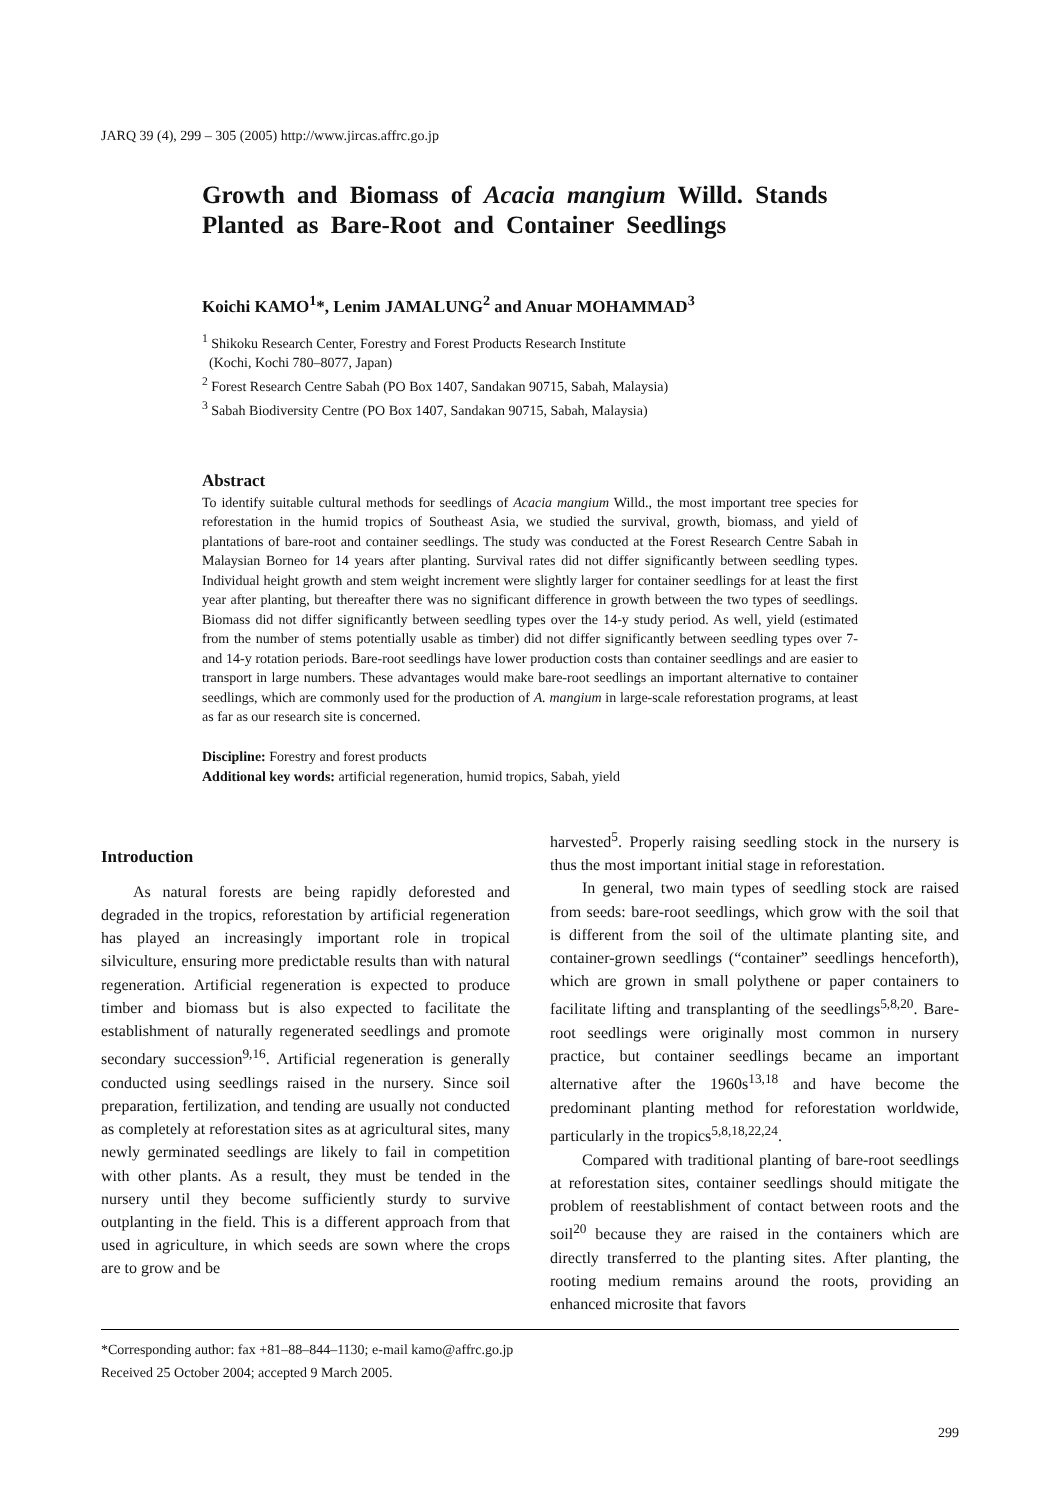JARQ 39 (4), 299 – 305 (2005) http://www.jircas.affrc.go.jp
Growth and Biomass of Acacia mangium Willd. Stands Planted as Bare-Root and Container Seedlings
Koichi KAMO<sup>1</sup>*, Lenim JAMALUNG<sup>2</sup> and Anuar MOHAMMAD<sup>3</sup>
<sup>1</sup> Shikoku Research Center, Forestry and Forest Products Research Institute
(Kochi, Kochi 780–8077, Japan)
<sup>2</sup> Forest Research Centre Sabah (PO Box 1407, Sandakan 90715, Sabah, Malaysia)
<sup>3</sup> Sabah Biodiversity Centre (PO Box 1407, Sandakan 90715, Sabah, Malaysia)
Abstract
To identify suitable cultural methods for seedlings of Acacia mangium Willd., the most important tree species for reforestation in the humid tropics of Southeast Asia, we studied the survival, growth, biomass, and yield of plantations of bare-root and container seedlings. The study was conducted at the Forest Research Centre Sabah in Malaysian Borneo for 14 years after planting. Survival rates did not differ significantly between seedling types. Individual height growth and stem weight increment were slightly larger for container seedlings for at least the first year after planting, but thereafter there was no significant difference in growth between the two types of seedlings. Biomass did not differ significantly between seedling types over the 14-y study period. As well, yield (estimated from the number of stems potentially usable as timber) did not differ significantly between seedling types over 7- and 14-y rotation periods. Bare-root seedlings have lower production costs than container seedlings and are easier to transport in large numbers. These advantages would make bare-root seedlings an important alternative to container seedlings, which are commonly used for the production of A. mangium in large-scale reforestation programs, at least as far as our research site is concerned.
Discipline: Forestry and forest products
Additional key words: artificial regeneration, humid tropics, Sabah, yield
Introduction
As natural forests are being rapidly deforested and degraded in the tropics, reforestation by artificial regeneration has played an increasingly important role in tropical silviculture, ensuring more predictable results than with natural regeneration. Artificial regeneration is expected to produce timber and biomass but is also expected to facilitate the establishment of naturally regenerated seedlings and promote secondary succession<sup>9,16</sup>. Artificial regeneration is generally conducted using seedlings raised in the nursery. Since soil preparation, fertilization, and tending are usually not conducted as completely at reforestation sites as at agricultural sites, many newly germinated seedlings are likely to fail in competition with other plants. As a result, they must be tended in the nursery until they become sufficiently sturdy to survive outplanting in the field. This is a different approach from that used in agriculture, in which seeds are sown where the crops are to grow and be
harvested<sup>5</sup>. Properly raising seedling stock in the nursery is thus the most important initial stage in reforestation.
In general, two main types of seedling stock are raised from seeds: bare-root seedlings, which grow with the soil that is different from the soil of the ultimate planting site, and container-grown seedlings (“container” seedlings henceforth), which are grown in small polythene or paper containers to facilitate lifting and transplanting of the seedlings<sup>5,8,20</sup>. Bare-root seedlings were originally most common in nursery practice, but container seedlings became an important alternative after the 1960s<sup>13,18</sup> and have become the predominant planting method for reforestation worldwide, particularly in the tropics<sup>5,8,18,22,24</sup>.
Compared with traditional planting of bare-root seedlings at reforestation sites, container seedlings should mitigate the problem of reestablishment of contact between roots and the soil<sup>20</sup> because they are raised in the containers which are directly transferred to the planting sites. After planting, the rooting medium remains around the roots, providing an enhanced microsite that favors
*Corresponding author: fax +81–88–844–1130; e-mail kamo@affrc.go.jp
Received 25 October 2004; accepted 9 March 2005.
299